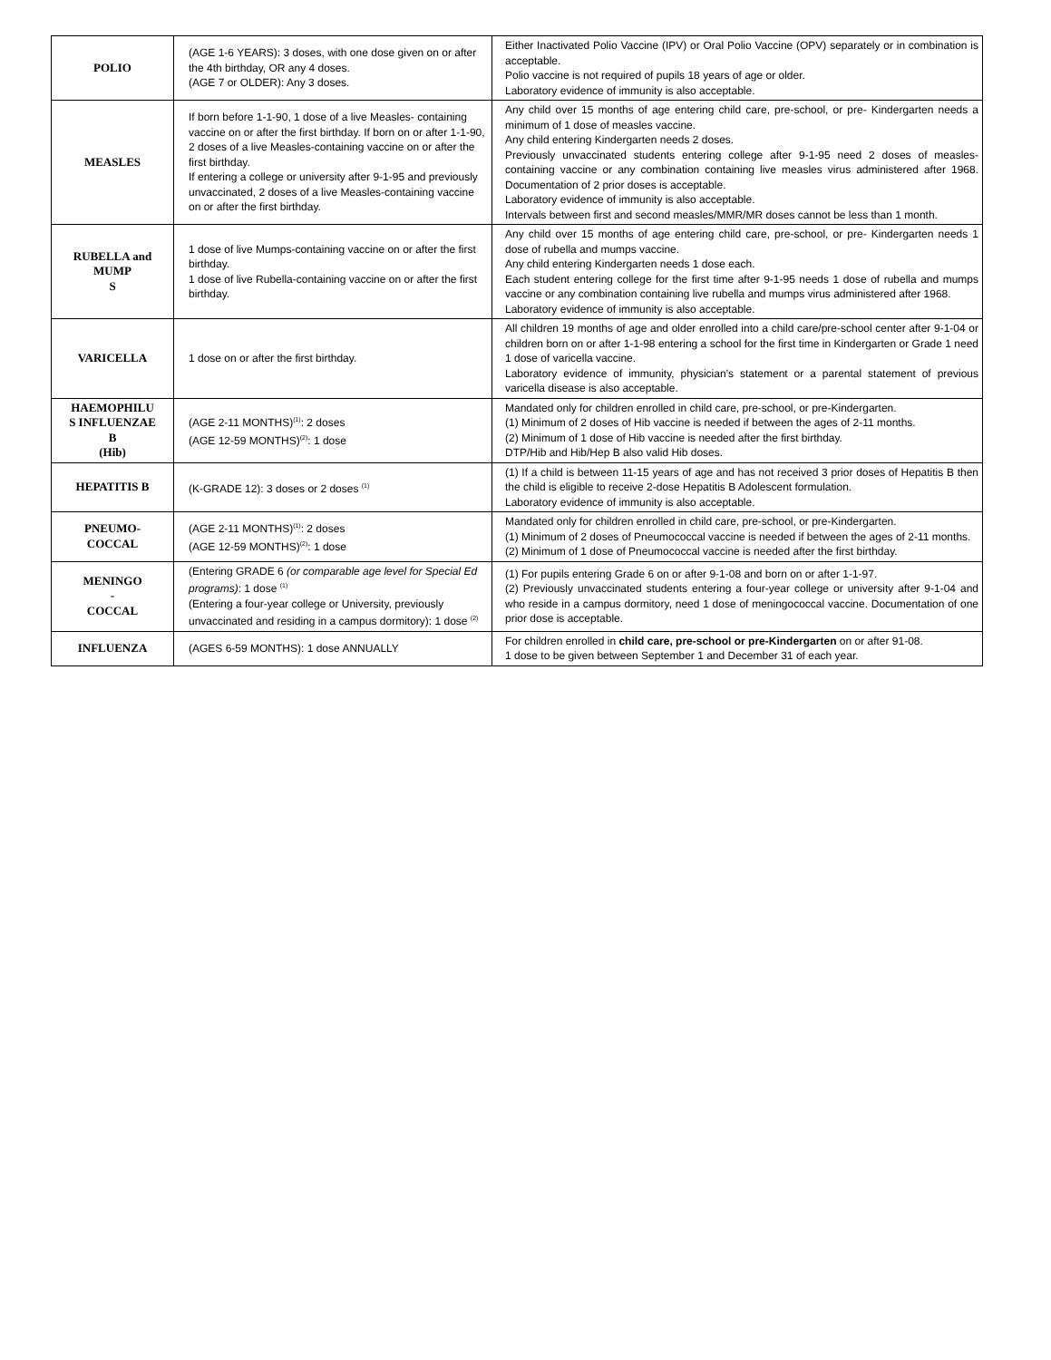| POLIO | (AGE 1-6 YEARS): 3 doses, with one dose given on or after the 4th birthday, OR any 4 doses. (AGE 7 or OLDER): Any 3 doses. | Either Inactivated Polio Vaccine (IPV) or Oral Polio Vaccine (OPV) separately or in combination is acceptable. Polio vaccine is not required of pupils 18 years of age or older. Laboratory evidence of immunity is also acceptable. |
| MEASLES | If born before 1-1-90, 1 dose of a live Measles- containing vaccine on or after the first birthday. If born on or after 1-1-90, 2 doses of a live Measles-containing vaccine on or after the first birthday. If entering a college or university after 9-1-95 and previously unvaccinated, 2 doses of a live Measles-containing vaccine on or after the first birthday. | Any child over 15 months of age entering child care, pre-school, or pre- Kindergarten needs a minimum of 1 dose of measles vaccine. Any child entering Kindergarten needs 2 doses. Previously unvaccinated students entering college after 9-1-95 need 2 doses of measles-containing vaccine or any combination containing live measles virus administered after 1968. Documentation of 2 prior doses is acceptable. Laboratory evidence of immunity is also acceptable. Intervals between first and second measles/MMR/MR doses cannot be less than 1 month. |
| RUBELLA and MUMP S | 1 dose of live Mumps-containing vaccine on or after the first birthday. 1 dose of live Rubella-containing vaccine on or after the first birthday. | Any child over 15 months of age entering child care, pre-school, or pre- Kindergarten needs 1 dose of rubella and mumps vaccine. Any child entering Kindergarten needs 1 dose each. Each student entering college for the first time after 9-1-95 needs 1 dose of rubella and mumps vaccine or any combination containing live rubella and mumps virus administered after 1968. Laboratory evidence of immunity is also acceptable. |
| VARICELLA | 1 dose on or after the first birthday. | All children 19 months of age and older enrolled into a child care/pre-school center after 9-1-04 or children born on or after 1-1-98 entering a school for the first time in Kindergarten or Grade 1 need 1 dose of varicella vaccine. Laboratory evidence of immunity, physician’s statement or a parental statement of previous varicella disease is also acceptable. |
| HAEMOPHILU S INFLUENZAE B (Hib) | (AGE 2-11 MONTHS)<sup>(1)</sup>: 2 doses (AGE 12-59 MONTHS)<sup>(2)</sup>: 1 dose | Mandated only for children enrolled in child care, pre-school, or pre-Kindergarten. (1) Minimum of 2 doses of Hib vaccine is needed if between the ages of 2-11 months. (2) Minimum of 1 dose of Hib vaccine is needed after the first birthday. DTP/Hib and Hib/Hep B also valid Hib doses. |
| HEPATITIS B | (K-GRADE 12): 3 doses or 2 doses <sup>(1)</sup> | (1) If a child is between 11-15 years of age and has not received 3 prior doses of Hepatitis B then the child is eligible to receive 2-dose Hepatitis B Adolescent formulation. Laboratory evidence of immunity is also acceptable. |
| PNEUMO- COCCAL | (AGE 2-11 MONTHS)<sup>(1)</sup>: 2 doses (AGE 12-59 MONTHS)<sup>(2)</sup>: 1 dose | Mandated only for children enrolled in child care, pre-school, or pre-Kindergarten. (1) Minimum of 2 doses of Pneumococcal vaccine is needed if between the ages of 2-11 months. (2) Minimum of 1 dose of Pneumococcal vaccine is needed after the first birthday. |
| MENINGO - COCCAL | (Entering GRADE 6 (or comparable age level for Special Ed programs) : 1 dose <sup>(1)</sup> (Entering a four-year college or University, previously unvaccinated and residing in a campus dormitory): 1 dose <sup>(2)</sup> | (1) For pupils entering Grade 6 on or after 9-1-08 and born on or after 1-1-97. (2) Previously unvaccinated students entering a four-year college or university after 9-1-04 and who reside in a campus dormitory, need 1 dose of meningococcal vaccine. Documentation of one prior dose is acceptable. |
| INFLUENZA | (AGES 6-59 MONTHS): 1 dose ANNUALLY | For children enrolled in child care, pre-school or pre-Kindergarten on or after 91-08. 1 dose to be given between September 1 and December 31 of each year. |